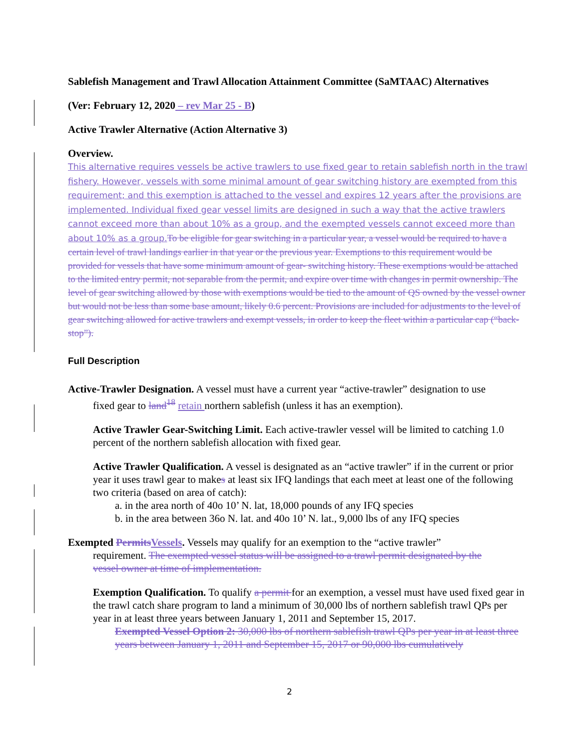Sablefish Management and Trawl Allocation Attainment Committee (SaMTAAC) Alternatives
(Ver: February 12, 2020 – rev Mar 25 - B)
Active Trawler Alternative (Action Alternative 3)
Overview.
This alternative requires vessels be active trawlers to use fixed gear to retain sablefish north in the trawl fishery. However, vessels with some minimal amount of gear switching history are exempted from this requirement; and this exemption is attached to the vessel and expires 12 years after the provisions are implemented. Individual fixed gear vessel limits are designed in such a way that the active trawlers cannot exceed more than about 10% as a group, and the exempted vessels cannot exceed more than about 10% as a group. To be eligible for gear switching in a particular year, a vessel would be required to have a certain level of trawl landings earlier in that year or the previous year. Exemptions to this requirement would be provided for vessels that have some minimum amount of gear- switching history. These exemptions would be attached to the limited entry permit, not separable from the permit, and expire over time with changes in permit ownership. The level of gear switching allowed by those with exemptions would be tied to the amount of QS owned by the vessel owner but would not be less than some base amount, likely 0.6 percent. Provisions are included for adjustments to the level of gear switching allowed for active trawlers and exempt vessels, in order to keep the fleet within a particular cap (“back-stop”).
Full Description
Active-Trawler Designation. A vessel must have a current year “active-trawler” designation to use
fixed gear to land<sup>18</sup> retain northern sablefish (unless it has an exemption).
Active Trawler Gear-Switching Limit. Each active-trawler vessel will be limited to catching 1.0 percent of the northern sablefish allocation with fixed gear.
Active Trawler Qualification. A vessel is designated as an “active trawler” if in the current or prior year it uses trawl gear to makes at least six IFQ landings that each meet at least one of the following two criteria (based on area of catch):
a. in the area north of 40o 10’ N. lat, 18,000 pounds of any IFQ species
b. in the area between 36o N. lat. and 40o 10’ N. lat., 9,000 lbs of any IFQ species
Exempted Permits Vessels. Vessels may qualify for an exemption to the “active trawler”
requirement. The exempted vessel status will be assigned to a trawl permit designated by the
vessel owner at time of implementation.
Exemption Qualification. To qualify a permit for an exemption, a vessel must have used fixed gear in the trawl catch share program to land a minimum of 30,000 lbs of northern sablefish trawl QPs per year in at least three years between January 1, 2011 and September 15, 2017.
Exempted Vessel Option 2: 30,000 lbs of northern sablefish trawl QPs per year in at least three years between January 1, 2011 and September 15, 2017 or 90,000 lbs cumulatively
2